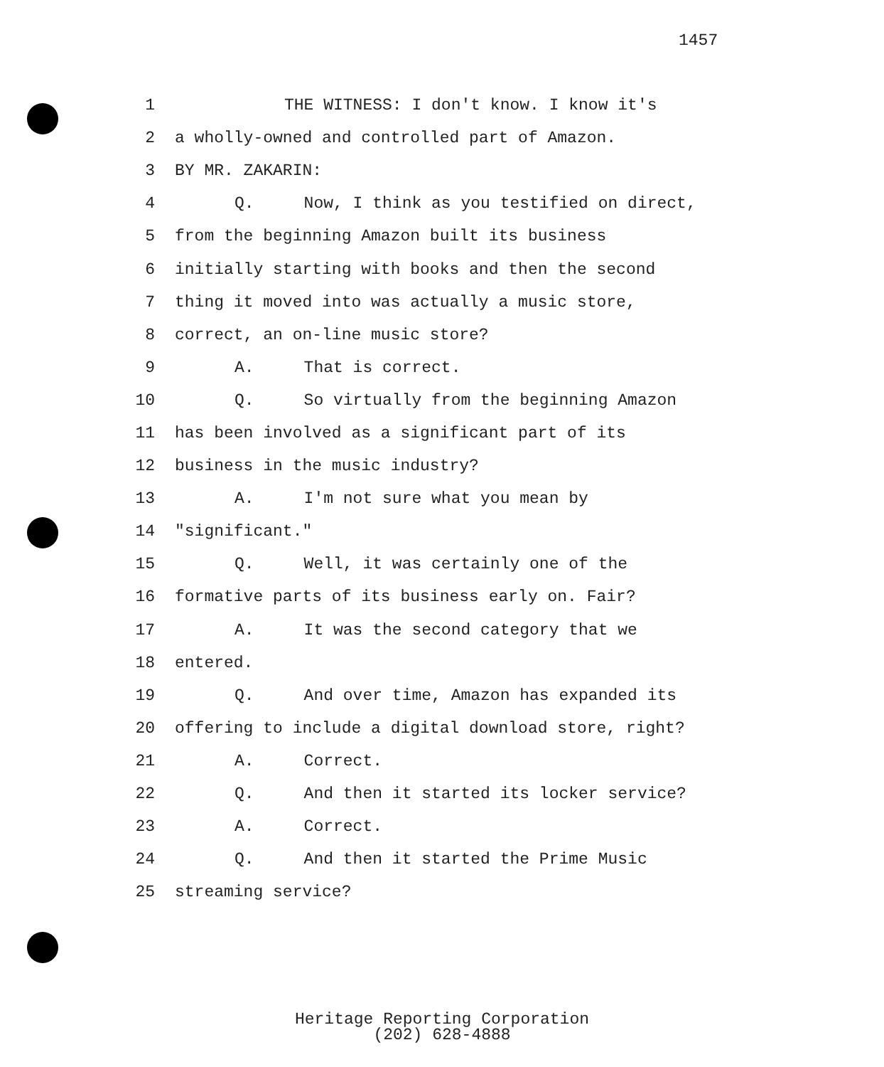1457
1 THE WITNESS: I don't know. I know it's
2 a wholly-owned and controlled part of Amazon.
3 BY MR. ZAKARIN:
4 Q. Now, I think as you testified on direct,
5 from the beginning Amazon built its business
6 initially starting with books and then the second
7 thing it moved into was actually a music store,
8 correct, an on-line music store?
9 A. That is correct.
10 Q. So virtually from the beginning Amazon
11 has been involved as a significant part of its
12 business in the music industry?
13 A. I'm not sure what you mean by
14 "significant."
15 Q. Well, it was certainly one of the
16 formative parts of its business early on. Fair?
17 A. It was the second category that we
18 entered.
19 Q. And over time, Amazon has expanded its
20 offering to include a digital download store, right?
21 A. Correct.
22 Q. And then it started its locker service?
23 A. Correct.
24 Q. And then it started the Prime Music
25 streaming service?
Heritage Reporting Corporation
(202) 628-4888